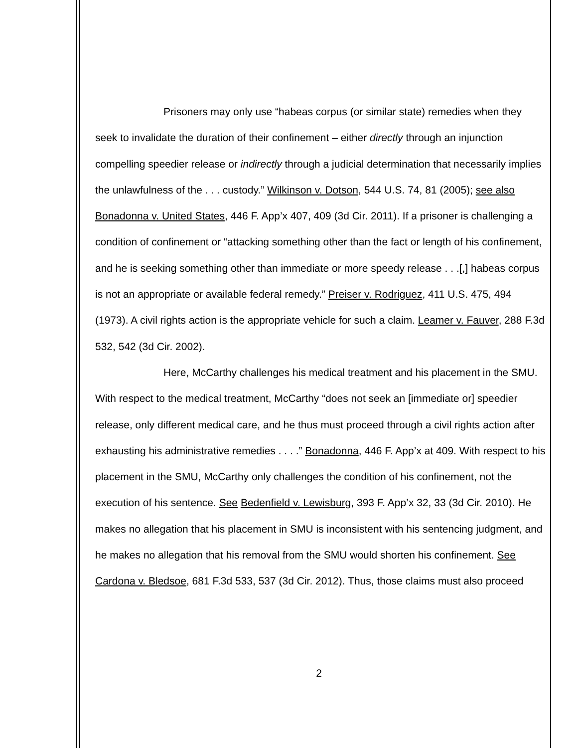Prisoners may only use “habeas corpus (or similar state) remedies when they seek to invalidate the duration of their confinement – either directly through an injunction compelling speedier release or indirectly through a judicial determination that necessarily implies the unlawfulness of the . . . custody.” Wilkinson v. Dotson, 544 U.S. 74, 81 (2005); see also Bonadonna v. United States, 446 F. App’x 407, 409 (3d Cir. 2011). If a prisoner is challenging a condition of confinement or “attacking something other than the fact or length of his confinement, and he is seeking something other than immediate or more speedy release . . .[,] habeas corpus is not an appropriate or available federal remedy.” Preiser v. Rodriguez, 411 U.S. 475, 494 (1973). A civil rights action is the appropriate vehicle for such a claim. Leamer v. Fauver, 288 F.3d 532, 542 (3d Cir. 2002).
Here, McCarthy challenges his medical treatment and his placement in the SMU. With respect to the medical treatment, McCarthy “does not seek an [immediate or] speedier release, only different medical care, and he thus must proceed through a civil rights action after exhausting his administrative remedies . . . .” Bonadonna, 446 F. App’x at 409. With respect to his placement in the SMU, McCarthy only challenges the condition of his confinement, not the execution of his sentence. See Bedenfield v. Lewisburg, 393 F. App’x 32, 33 (3d Cir. 2010). He makes no allegation that his placement in SMU is inconsistent with his sentencing judgment, and he makes no allegation that his removal from the SMU would shorten his confinement. See Cardona v. Bledsoe, 681 F.3d 533, 537 (3d Cir. 2012). Thus, those claims must also proceed
2